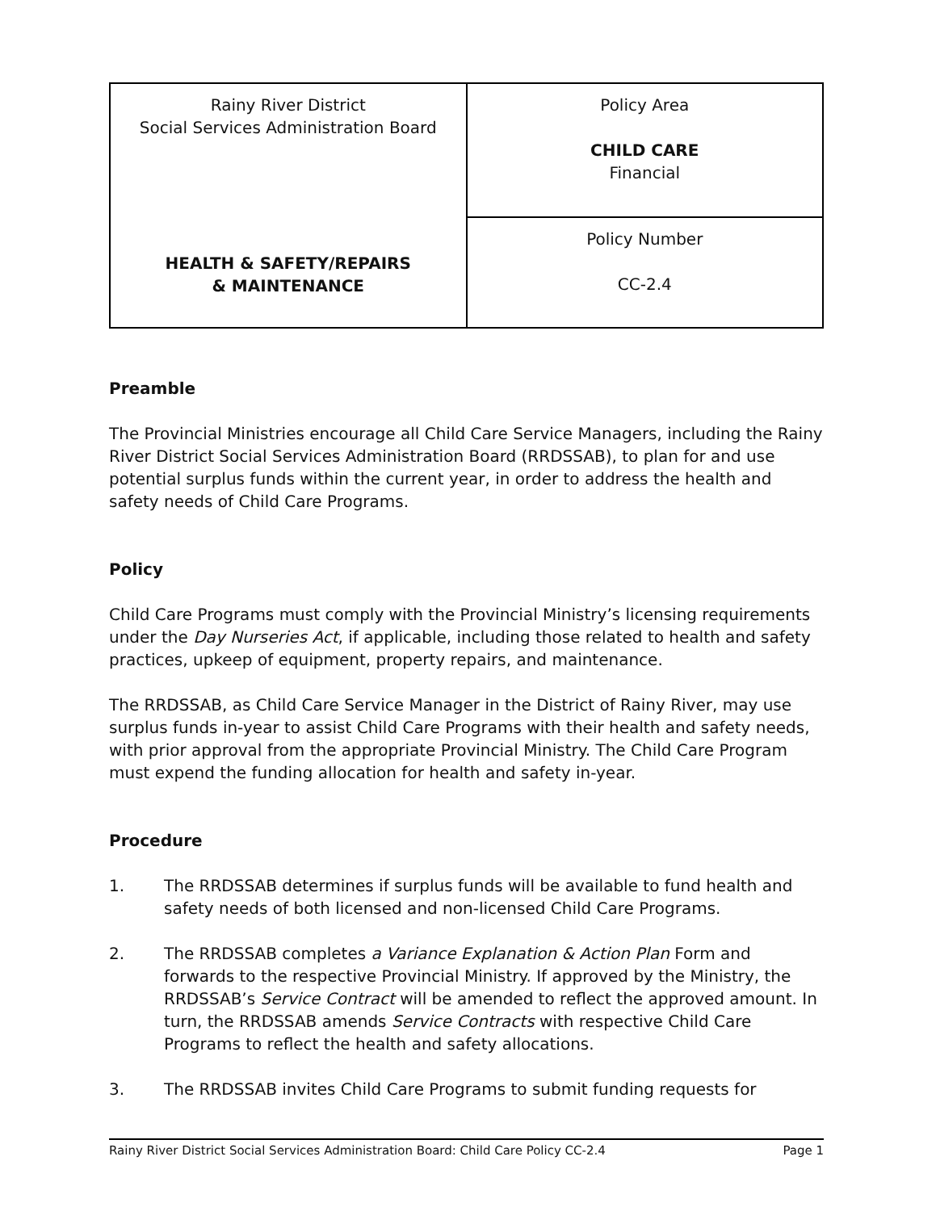| Rainy River District Social Services Administration Board HEALTH & SAFETY/REPAIRS & MAINTENANCE | Policy Area CHILD CARE Financial |
| | Policy Number CC-2.4 |
Preamble
The Provincial Ministries encourage all Child Care Service Managers, including the Rainy River District Social Services Administration Board (RRDSSAB), to plan for and use potential surplus funds within the current year, in order to address the health and safety needs of Child Care Programs.
Policy
Child Care Programs must comply with the Provincial Ministry’s licensing requirements under the Day Nurseries Act, if applicable, including those related to health and safety practices, upkeep of equipment, property repairs, and maintenance.
The RRDSSAB, as Child Care Service Manager in the District of Rainy River, may use surplus funds in-year to assist Child Care Programs with their health and safety needs, with prior approval from the appropriate Provincial Ministry. The Child Care Program must expend the funding allocation for health and safety in-year.
Procedure
1. The RRDSSAB determines if surplus funds will be available to fund health and safety needs of both licensed and non-licensed Child Care Programs.
2. The RRDSSAB completes a Variance Explanation & Action Plan Form and forwards to the respective Provincial Ministry. If approved by the Ministry, the RRDSSAB’s Service Contract will be amended to reflect the approved amount. In turn, the RRDSSAB amends Service Contracts with respective Child Care Programs to reflect the health and safety allocations.
3. The RRDSSAB invites Child Care Programs to submit funding requests for
Rainy River District Social Services Administration Board: Child Care Policy CC-2.4 Page 1